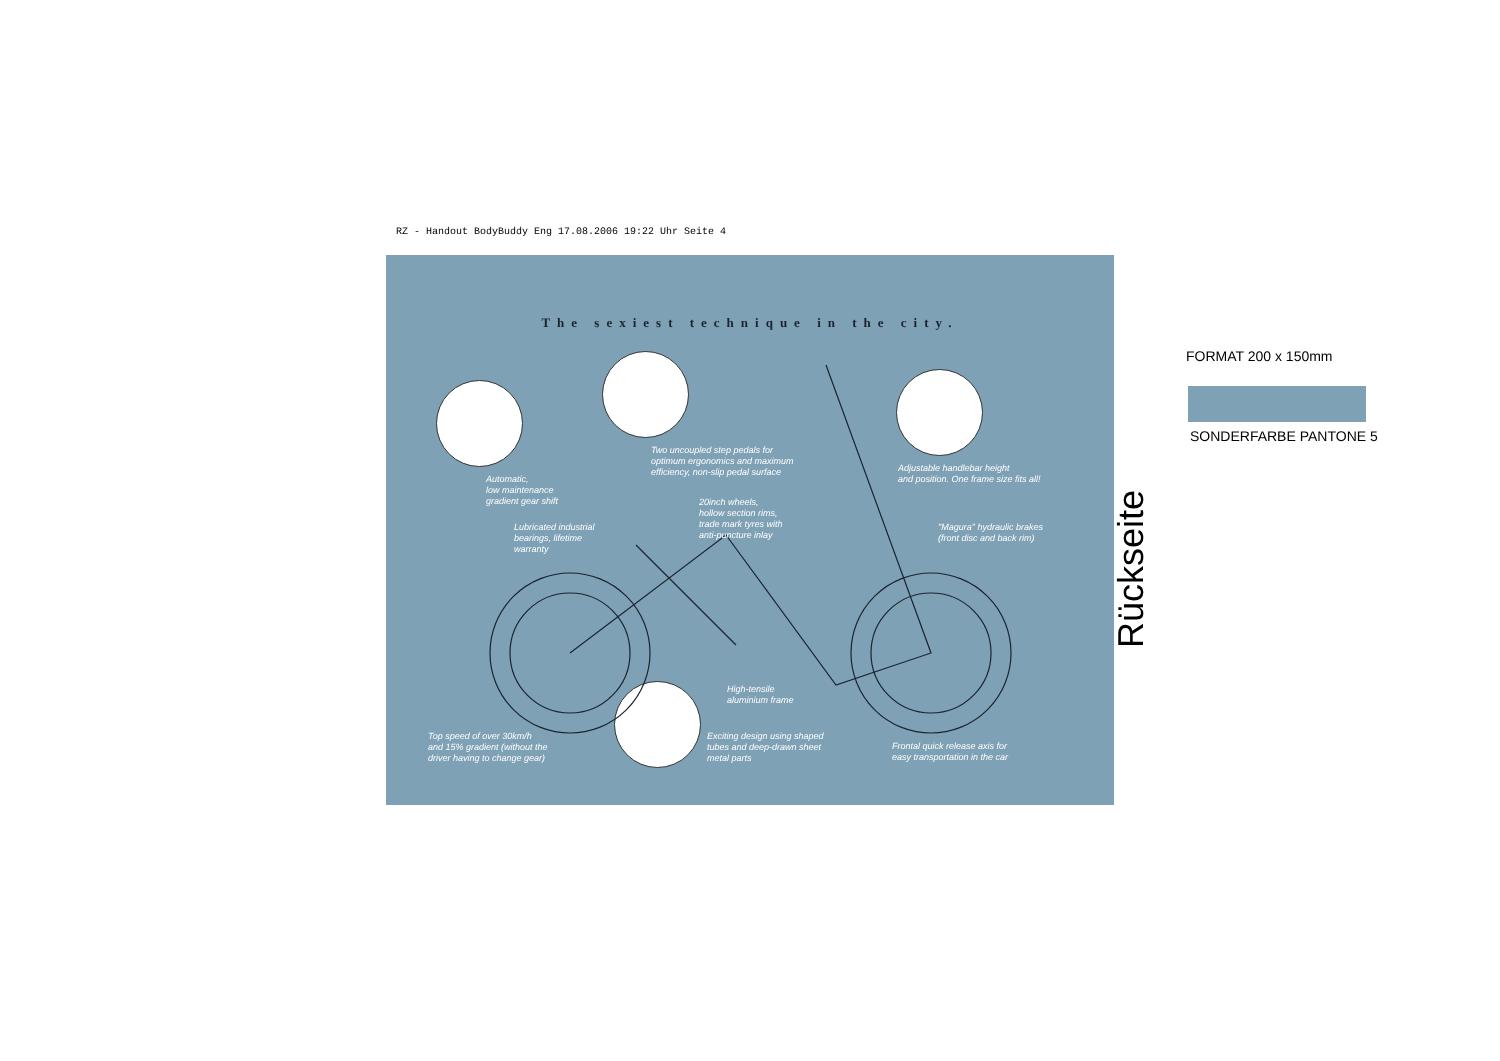RZ - Handout BodyBuddy Eng 17.08.2006 19:22 Uhr Seite 4
The sexiest technique in the city.
Two uncoupled step pedals for
optimum ergonomics and maximum
efficiency, non-slip pedal surface
Automatic,
low maintenance
gradient gear shift
Adjustable handlebar height
and position. One frame size fits all!
20inch wheels,
hollow section rims,
trade mark tyres with
anti-puncture inlay
Lubricated industrial
bearings, lifetime
warranty
"Magura" hydraulic brakes
(front disc and back rim)
High-tensile
aluminium frame
Top speed of over 30km/h
and 15% gradient (without the
driver having to change gear)
Exciting design using shaped
tubes and deep-drawn sheet
metal parts
Frontal quick release axis for
easy transportation in the car
FORMAT 200 x 150mm
SONDERFARBE PANTONE 5
Rückseite